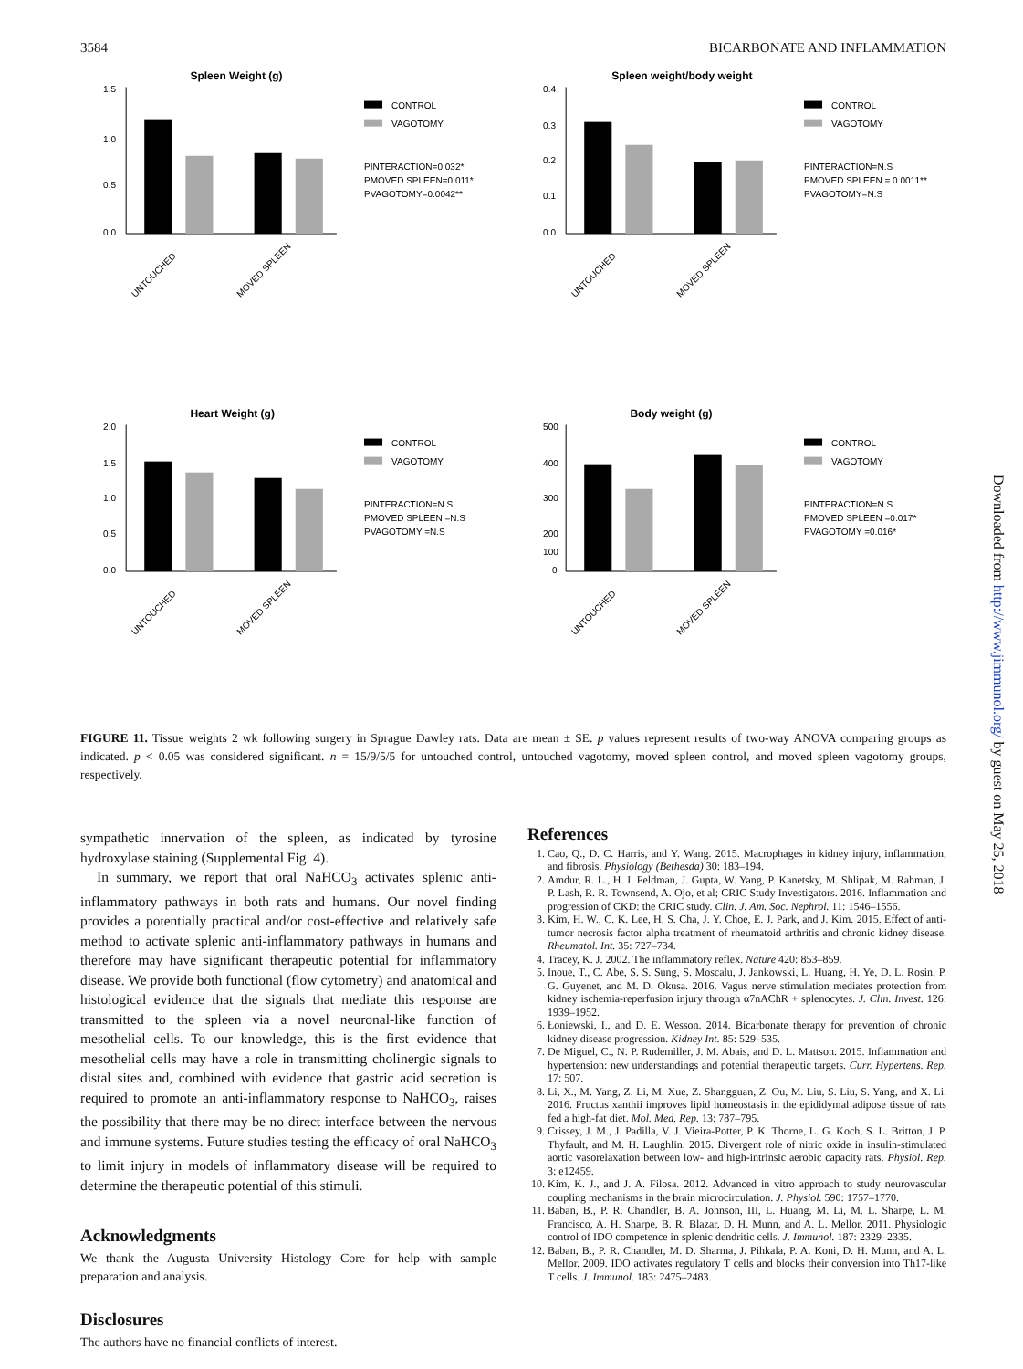3584 BICARBONATE AND INFLAMMATION
Spleen Weight (g)
1.5
1.0
0.5
0.0
UNTOUCHED
MOVED SPLEEN
CONTROL
VAGOTOMY
PINTERACTION=0.032*
PMOVED SPLEEN=0.011*
PVAGOTOMY=0.0042**
Spleen weight/body weight
0.4
0.3
0.2
0.1
0.0
UNTOUCHED
MOVED SPLEEN
CONTROL
VAGOTOMY
PINTERACTION=N.S
PMOVED SPLEEN = 0.0011**
PVAGOTOMY=N.S
Heart Weight (g)
2.0
1.5
1.0
0.5
0.0
UNTOUCHED
MOVED SPLEEN
CONTROL
VAGOTOMY
PINTERACTION=N.S
PMOVED SPLEEN =N.S
PVAGOTOMY =N.S
Body weight (g)
500
400
300
200
100
0
UNTOUCHED
MOVED SPLEEN
CONTROL
VAGOTOMY
PINTERACTION=N.S
PMOVED SPLEEN =0.017*
PVAGOTOMY =0.016*
FIGURE 11. Tissue weights 2 wk following surgery in Sprague Dawley rats. Data are mean ± SE. p values represent results of two-way ANOVA comparing groups as indicated. p < 0.05 was considered significant. n = 15/9/5/5 for untouched control, untouched vagotomy, moved spleen control, and moved spleen vagotomy groups, respectively.
sympathetic innervation of the spleen, as indicated by tyrosine hydroxylase staining (Supplemental Fig. 4).
In summary, we report that oral NaHCO<sub>3</sub> activates splenic anti-inflammatory pathways in both rats and humans. Our novel finding provides a potentially practical and/or cost-effective and relatively safe method to activate splenic anti-inflammatory pathways in humans and therefore may have significant therapeutic potential for inflammatory disease. We provide both functional (flow cytometry) and anatomical and histological evidence that the signals that mediate this response are transmitted to the spleen via a novel neuronal-like function of mesothelial cells. To our knowledge, this is the first evidence that mesothelial cells may have a role in transmitting cholinergic signals to distal sites and, combined with evidence that gastric acid secretion is required to promote an anti-inflammatory response to NaHCO<sub>3</sub>, raises the possibility that there may be no direct interface between the nervous and immune systems. Future studies testing the efficacy of oral NaHCO<sub>3</sub> to limit injury in models of inflammatory disease will be required to determine the therapeutic potential of this stimuli.
Acknowledgments
We thank the Augusta University Histology Core for help with sample preparation and analysis.
Disclosures
The authors have no financial conflicts of interest.
References
1. Cao, Q., D. C. Harris, and Y. Wang. 2015. Macrophages in kidney injury, inflammation, and fibrosis. Physiology (Bethesda) 30: 183–194.
2. Amdur, R. L., H. I. Feldman, J. Gupta, W. Yang, P. Kanetsky, M. Shlipak, M. Rahman, J. P. Lash, R. R. Townsend, A. Ojo, et al; CRIC Study Investigators. 2016. Inflammation and progression of CKD: the CRIC study. Clin. J. Am. Soc. Nephrol. 11: 1546–1556.
3. Kim, H. W., C. K. Lee, H. S. Cha, J. Y. Choe, E. J. Park, and J. Kim. 2015. Effect of anti-tumor necrosis factor alpha treatment of rheumatoid arthritis and chronic kidney disease. Rheumatol. Int. 35: 727–734.
4. Tracey, K. J. 2002. The inflammatory reflex. Nature 420: 853–859.
5. Inoue, T., C. Abe, S. S. Sung, S. Moscalu, J. Jankowski, L. Huang, H. Ye, D. L. Rosin, P. G. Guyenet, and M. D. Okusa. 2016. Vagus nerve stimulation mediates protection from kidney ischemia-reperfusion injury through α7nAChR + splenocytes. J. Clin. Invest. 126: 1939–1952.
6. Łoniewski, I., and D. E. Wesson. 2014. Bicarbonate therapy for prevention of chronic kidney disease progression. Kidney Int. 85: 529–535.
7. De Miguel, C., N. P. Rudemiller, J. M. Abais, and D. L. Mattson. 2015. Inflammation and hypertension: new understandings and potential therapeutic targets. Curr. Hypertens. Rep. 17: 507.
8. Li, X., M. Yang, Z. Li, M. Xue, Z. Shangguan, Z. Ou, M. Liu, S. Liu, S. Yang, and X. Li. 2016. Fructus xanthii improves lipid homeostasis in the epididymal adipose tissue of rats fed a high-fat diet. Mol. Med. Rep. 13: 787–795.
9. Crissey, J. M., J. Padilla, V. J. Vieira-Potter, P. K. Thorne, L. G. Koch, S. L. Britton, J. P. Thyfault, and M. H. Laughlin. 2015. Divergent role of nitric oxide in insulin-stimulated aortic vasorelaxation between low- and high-intrinsic aerobic capacity rats. Physiol. Rep. 3: e12459.
10. Kim, K. J., and J. A. Filosa. 2012. Advanced in vitro approach to study neurovascular coupling mechanisms in the brain microcirculation. J. Physiol. 590: 1757–1770.
11. Baban, B., P. R. Chandler, B. A. Johnson, III, L. Huang, M. Li, M. L. Sharpe, L. M. Francisco, A. H. Sharpe, B. R. Blazar, D. H. Munn, and A. L. Mellor. 2011. Physiologic control of IDO competence in splenic dendritic cells. J. Immunol. 187: 2329–2335.
12. Baban, B., P. R. Chandler, M. D. Sharma, J. Pihkala, P. A. Koni, D. H. Munn, and A. L. Mellor. 2009. IDO activates regulatory T cells and blocks their conversion into Th17-like T cells. J. Immunol. 183: 2475–2483.
Downloaded from http://www.jimmunol.org/ by guest on May 25, 2018